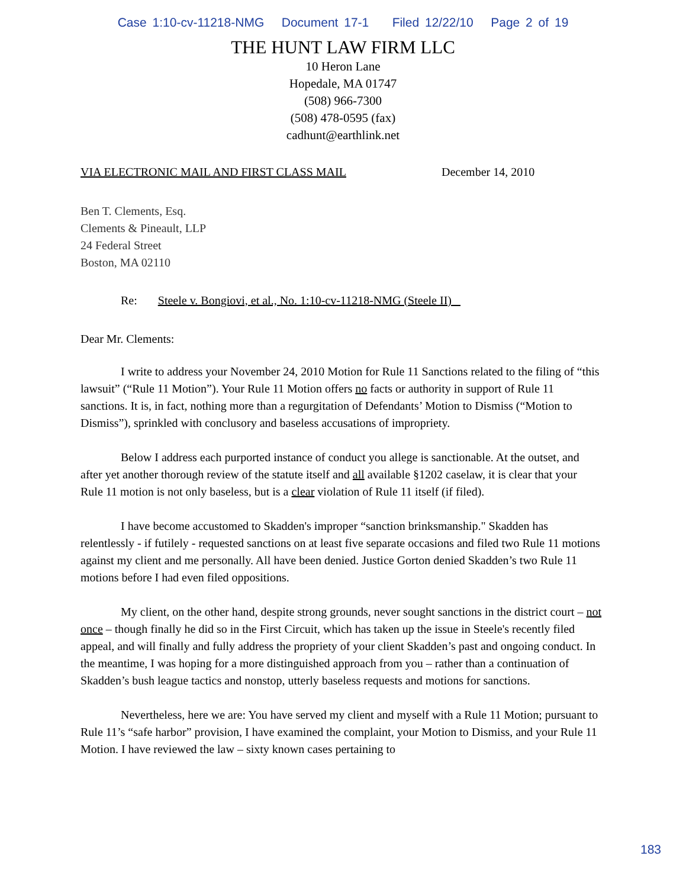Case 1:10-cv-11218-NMG Document 17-1 Filed 12/22/10 Page 2 of 19
THE HUNT LAW FIRM LLC
10 Heron Lane
Hopedale, MA 01747
(508) 966-7300
(508) 478-0595 (fax)
cadhunt@earthlink.net
VIA ELECTRONIC MAIL AND FIRST CLASS MAIL December 14, 2010
Ben T. Clements, Esq.
Clements & Pineault, LLP
24 Federal Street
Boston, MA 02110
Re: Steele v. Bongiovi, et al., No. 1:10-cv-11218-NMG (Steele II)
Dear Mr. Clements:
I write to address your November 24, 2010 Motion for Rule 11 Sanctions related to the filing of “this lawsuit” (“Rule 11 Motion”). Your Rule 11 Motion offers no facts or authority in support of Rule 11 sanctions. It is, in fact, nothing more than a regurgitation of Defendants’ Motion to Dismiss (“Motion to Dismiss”), sprinkled with conclusory and baseless accusations of impropriety.
Below I address each purported instance of conduct you allege is sanctionable. At the outset, and after yet another thorough review of the statute itself and all available §1202 caselaw, it is clear that your Rule 11 motion is not only baseless, but is a clear violation of Rule 11 itself (if filed).
I have become accustomed to Skadden's improper “sanction brinksmanship." Skadden has relentlessly - if futilely - requested sanctions on at least five separate occasions and filed two Rule 11 motions against my client and me personally. All have been denied. Justice Gorton denied Skadden’s two Rule 11 motions before I had even filed oppositions.
My client, on the other hand, despite strong grounds, never sought sanctions in the district court – not once – though finally he did so in the First Circuit, which has taken up the issue in Steele's recently filed appeal, and will finally and fully address the propriety of your client Skadden’s past and ongoing conduct. In the meantime, I was hoping for a more distinguished approach from you – rather than a continuation of Skadden’s bush league tactics and nonstop, utterly baseless requests and motions for sanctions.
Nevertheless, here we are: You have served my client and myself with a Rule 11 Motion; pursuant to Rule 11’s “safe harbor” provision, I have examined the complaint, your Motion to Dismiss, and your Rule 11 Motion. I have reviewed the law – sixty known cases pertaining to
183